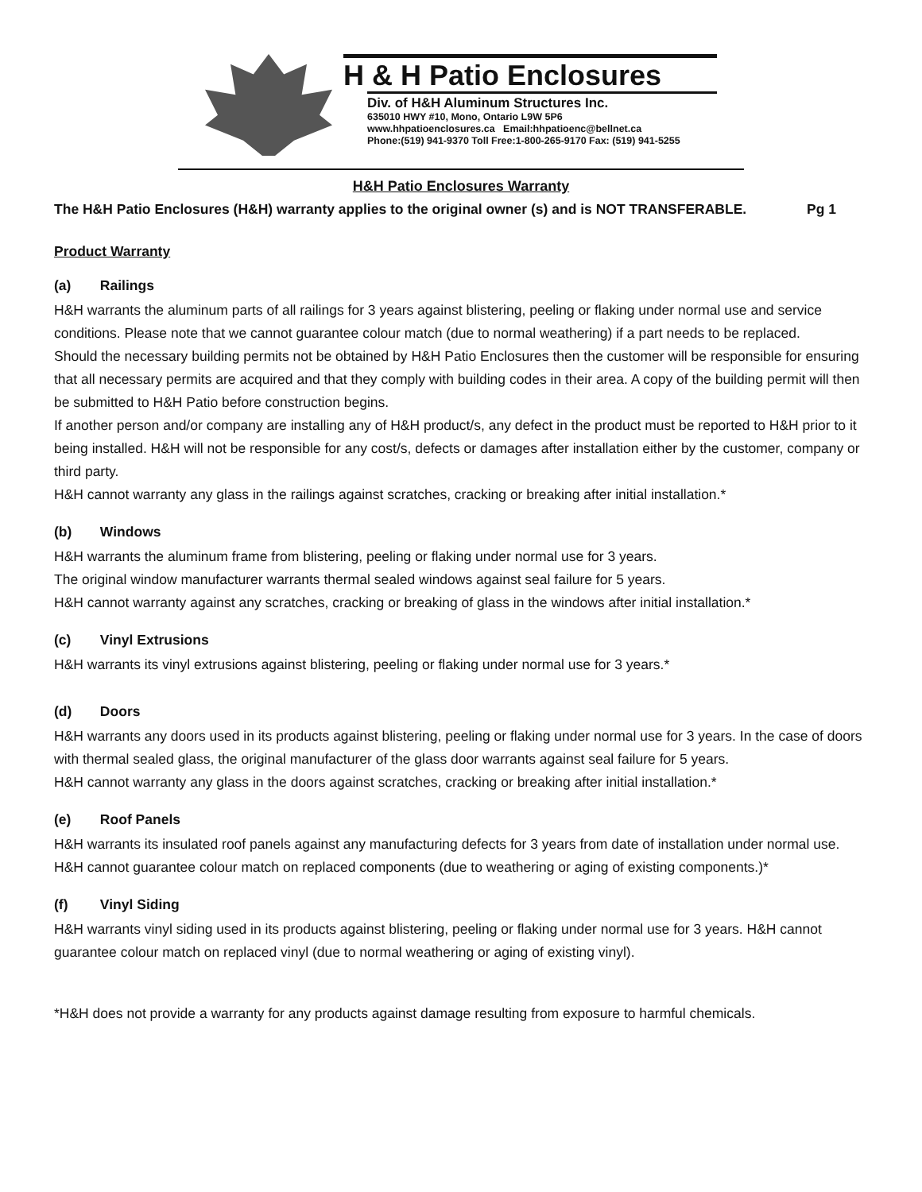H & H Patio Enclosures
Div. of H&H Aluminum Structures Inc.
635010 HWY #10, Mono, Ontario L9W 5P6
www.hhpatioenclosures.ca Email:hhpatioenc@bellnet.ca
Phone:(519) 941-9370 Toll Free:1-800-265-9170 Fax: (519) 941-5255
H&H Patio Enclosures Warranty
The H&H Patio Enclosures (H&H) warranty applies to the original owner (s) and is NOT TRANSFERABLE. Pg 1
Product Warranty
(a) Railings
H&H warrants the aluminum parts of all railings for 3 years against blistering, peeling or flaking under normal use and service conditions. Please note that we cannot guarantee colour match (due to normal weathering) if a part needs to be replaced.
Should the necessary building permits not be obtained by H&H Patio Enclosures then the customer will be responsible for ensuring that all necessary permits are acquired and that they comply with building codes in their area. A copy of the building permit will then be submitted to H&H Patio before construction begins.
If another person and/or company are installing any of H&H product/s, any defect in the product must be reported to H&H prior to it being installed. H&H will not be responsible for any cost/s, defects or damages after installation either by the customer, company or third party.
H&H cannot warranty any glass in the railings against scratches, cracking or breaking after initial installation.*
(b) Windows
H&H warrants the aluminum frame from blistering, peeling or flaking under normal use for 3 years.
The original window manufacturer warrants thermal sealed windows against seal failure for 5 years.
H&H cannot warranty against any scratches, cracking or breaking of glass in the windows after initial installation.*
(c) Vinyl Extrusions
H&H warrants its vinyl extrusions against blistering, peeling or flaking under normal use for 3 years.*
(d) Doors
H&H warrants any doors used in its products against blistering, peeling or flaking under normal use for 3 years. In the case of doors with thermal sealed glass, the original manufacturer of the glass door warrants against seal failure for 5 years.
H&H cannot warranty any glass in the doors against scratches, cracking or breaking after initial installation.*
(e) Roof Panels
H&H warrants its insulated roof panels against any manufacturing defects for 3 years from date of installation under normal use. H&H cannot guarantee colour match on replaced components (due to weathering or aging of existing components.)*
(f) Vinyl Siding
H&H warrants vinyl siding used in its products against blistering, peeling or flaking under normal use for 3 years. H&H cannot guarantee colour match on replaced vinyl (due to normal weathering or aging of existing vinyl).
*H&H does not provide a warranty for any products against damage resulting from exposure to harmful chemicals.